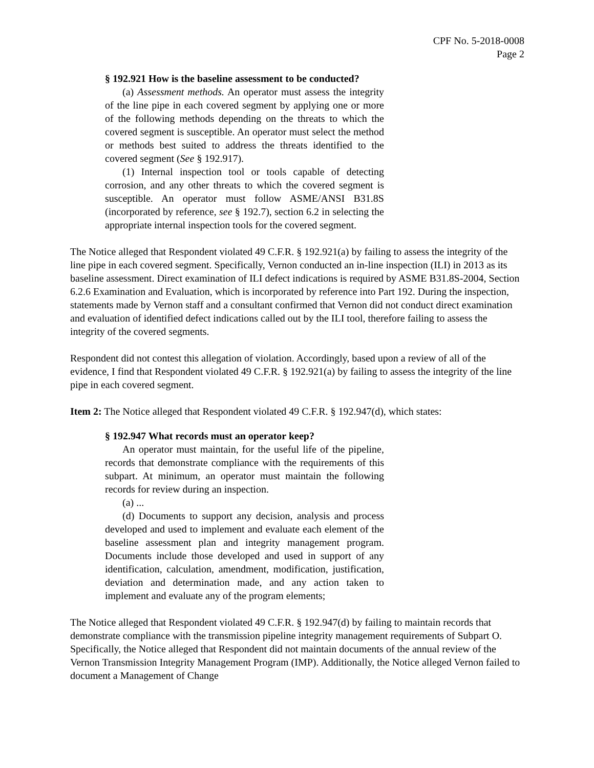CPF No. 5-2018-0008
Page 2
§ 192.921 How is the baseline assessment to be conducted?
(a) Assessment methods. An operator must assess the integrity of the line pipe in each covered segment by applying one or more of the following methods depending on the threats to which the covered segment is susceptible. An operator must select the method or methods best suited to address the threats identified to the covered segment (See § 192.917).
(1) Internal inspection tool or tools capable of detecting corrosion, and any other threats to which the covered segment is susceptible. An operator must follow ASME/ANSI B31.8S (incorporated by reference, see § 192.7), section 6.2 in selecting the appropriate internal inspection tools for the covered segment.
The Notice alleged that Respondent violated 49 C.F.R. § 192.921(a) by failing to assess the integrity of the line pipe in each covered segment. Specifically, Vernon conducted an in-line inspection (ILI) in 2013 as its baseline assessment. Direct examination of ILI defect indications is required by ASME B31.8S-2004, Section 6.2.6 Examination and Evaluation, which is incorporated by reference into Part 192. During the inspection, statements made by Vernon staff and a consultant confirmed that Vernon did not conduct direct examination and evaluation of identified defect indications called out by the ILI tool, therefore failing to assess the integrity of the covered segments.
Respondent did not contest this allegation of violation. Accordingly, based upon a review of all of the evidence, I find that Respondent violated 49 C.F.R. § 192.921(a) by failing to assess the integrity of the line pipe in each covered segment.
Item 2: The Notice alleged that Respondent violated 49 C.F.R. § 192.947(d), which states:
§ 192.947 What records must an operator keep?
An operator must maintain, for the useful life of the pipeline, records that demonstrate compliance with the requirements of this subpart. At minimum, an operator must maintain the following records for review during an inspection.
(a) ...
(d) Documents to support any decision, analysis and process developed and used to implement and evaluate each element of the baseline assessment plan and integrity management program. Documents include those developed and used in support of any identification, calculation, amendment, modification, justification, deviation and determination made, and any action taken to implement and evaluate any of the program elements;
The Notice alleged that Respondent violated 49 C.F.R. § 192.947(d) by failing to maintain records that demonstrate compliance with the transmission pipeline integrity management requirements of Subpart O. Specifically, the Notice alleged that Respondent did not maintain documents of the annual review of the Vernon Transmission Integrity Management Program (IMP). Additionally, the Notice alleged Vernon failed to document a Management of Change